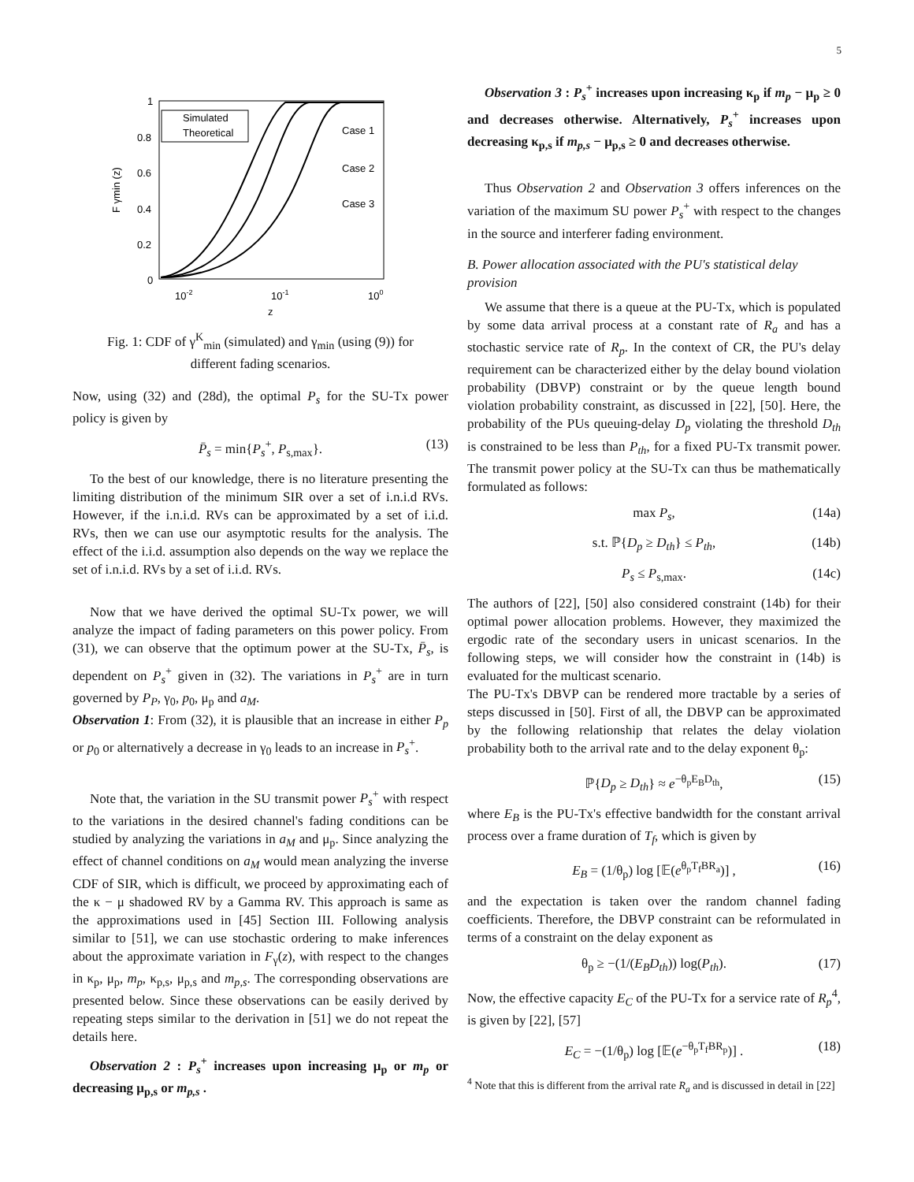5
1
0.8
0.6
0.4
0.2
0
10-2
10-1
100
z
F γmin (z)
Simulated
Theoretical
Case 1
Case 2
Case 3
Fig. 1: CDF of γ<sup>K</sup><sub>min</sub> (simulated) and γ<sub>min</sub> (using (9)) for different fading scenarios.
Now, using (32) and (28d), the optimal P<sub>s</sub> for the SU-Tx power policy is given by
P̄<sub>s</sub> = min{P<sub>s</sub><sup>+</sup>, P<sub>s,max</sub>}. (13)
To the best of our knowledge, there is no literature presenting the limiting distribution of the minimum SIR over a set of i.n.i.d RVs. However, if the i.n.i.d. RVs can be approximated by a set of i.i.d. RVs, then we can use our asymptotic results for the analysis. The effect of the i.i.d. assumption also depends on the way we replace the set of i.n.i.d. RVs by a set of i.i.d. RVs.
Now that we have derived the optimal SU-Tx power, we will analyze the impact of fading parameters on this power policy. From (31), we can observe that the optimum power at the SU-Tx, P̄<sub>s</sub>, is dependent on P<sub>s</sub><sup>+</sup> given in (32). The variations in P<sub>s</sub><sup>+</sup> are in turn governed by P<sub>P</sub>, γ<sub>0</sub>, p<sub>0</sub>, μ<sub>p</sub> and a<sub>M</sub>.
Observation 1: From (32), it is plausible that an increase in either P<sub>p</sub> or p<sub>0</sub> or alternatively a decrease in γ<sub>0</sub> leads to an increase in P<sub>s</sub><sup>+</sup>.
Note that, the variation in the SU transmit power P<sub>s</sub><sup>+</sup> with respect to the variations in the desired channel's fading conditions can be studied by analyzing the variations in a<sub>M</sub> and μ<sub>p</sub>. Since analyzing the effect of channel conditions on a<sub>M</sub> would mean analyzing the inverse CDF of SIR, which is difficult, we proceed by approximating each of the κ − μ shadowed RV by a Gamma RV. This approach is same as the approximations used in [45] Section III. Following analysis similar to [51], we can use stochastic ordering to make inferences about the approximate variation in F<sub>γ</sub>(z), with respect to the changes in κ<sub>p</sub>, μ<sub>p</sub>, m<sub>p</sub>, κ<sub>p,s</sub>, μ<sub>p,s</sub> and m<sub>p,s</sub>. The corresponding observations are presented below. Since these observations can be easily derived by repeating steps similar to the derivation in [51] we do not repeat the details here.
Observation 2 : P<sub>s</sub><sup>+</sup> increases upon increasing μ<sub>p</sub> or m<sub>p</sub> or decreasing μ<sub>p,s</sub> or m<sub>p,s</sub> .
Observation 3 : P<sub>s</sub><sup>+</sup> increases upon increasing κ<sub>p</sub> if m<sub>p</sub> − μ<sub>p</sub> ≥ 0 and decreases otherwise. Alternatively, P<sub>s</sub><sup>+</sup> increases upon decreasing κ<sub>p,s</sub> if m<sub>p,s</sub> − μ<sub>p,s</sub> ≥ 0 and decreases otherwise.
Thus Observation 2 and Observation 3 offers inferences on the variation of the maximum SU power P<sub>s</sub><sup>+</sup> with respect to the changes in the source and interferer fading environment.
B. Power allocation associated with the PU's statistical delay provision
We assume that there is a queue at the PU-Tx, which is populated by some data arrival process at a constant rate of R<sub>a</sub> and has a stochastic service rate of R<sub>p</sub>. In the context of CR, the PU's delay requirement can be characterized either by the delay bound violation probability (DBVP) constraint or by the queue length bound violation probability constraint, as discussed in [22], [50]. Here, the probability of the PUs queuing-delay D<sub>p</sub> violating the threshold D<sub>th</sub> is constrained to be less than P<sub>th</sub>, for a fixed PU-Tx transmit power. The transmit power policy at the SU-Tx can thus be mathematically formulated as follows:
max P<sub>s</sub>, (14a)
s.t. ℙ{D<sub>p</sub> ≥ D<sub>th</sub>} ≤ P<sub>th</sub>, (14b)
P<sub>s</sub> ≤ P<sub>s,max</sub>. (14c)
The authors of [22], [50] also considered constraint (14b) for their optimal power allocation problems. However, they maximized the ergodic rate of the secondary users in unicast scenarios. In the following steps, we will consider how the constraint in (14b) is evaluated for the multicast scenario.
The PU-Tx's DBVP can be rendered more tractable by a series of steps discussed in [50]. First of all, the DBVP can be approximated by the following relationship that relates the delay violation probability both to the arrival rate and to the delay exponent θ<sub>p</sub>:
ℙ{D<sub>p</sub> ≥ D<sub>th</sub>} ≈ e<sup>−θ<sub>p</sub>E<sub>B</sub>D<sub>th</sub></sup>, (15)
where E<sub>B</sub> is the PU-Tx's effective bandwidth for the constant arrival process over a frame duration of T<sub>f</sub>, which is given by
E<sub>B</sub> = (1/θ<sub>p</sub>) log [𝔼(e<sup>θ<sub>p</sub>T<sub>f</sub>BR<sub>a</sub></sup>)] , (16)
and the expectation is taken over the random channel fading coefficients. Therefore, the DBVP constraint can be reformulated in terms of a constraint on the delay exponent as
θ<sub>p</sub> ≥ −(1/(E<sub>B</sub>D<sub>th</sub>)) log(P<sub>th</sub>). (17)
Now, the effective capacity E<sub>C</sub> of the PU-Tx for a service rate of R<sub>p</sub><sup>4</sup>, is given by [22], [57]
E<sub>C</sub> = −(1/θ<sub>p</sub>) log [𝔼(e<sup>−θ<sub>p</sub>T<sub>f</sub>BR<sub>p</sub></sup>)] . (18)
<sup>4</sup> Note that this is different from the arrival rate R<sub>a</sub> and is discussed in detail in [22]